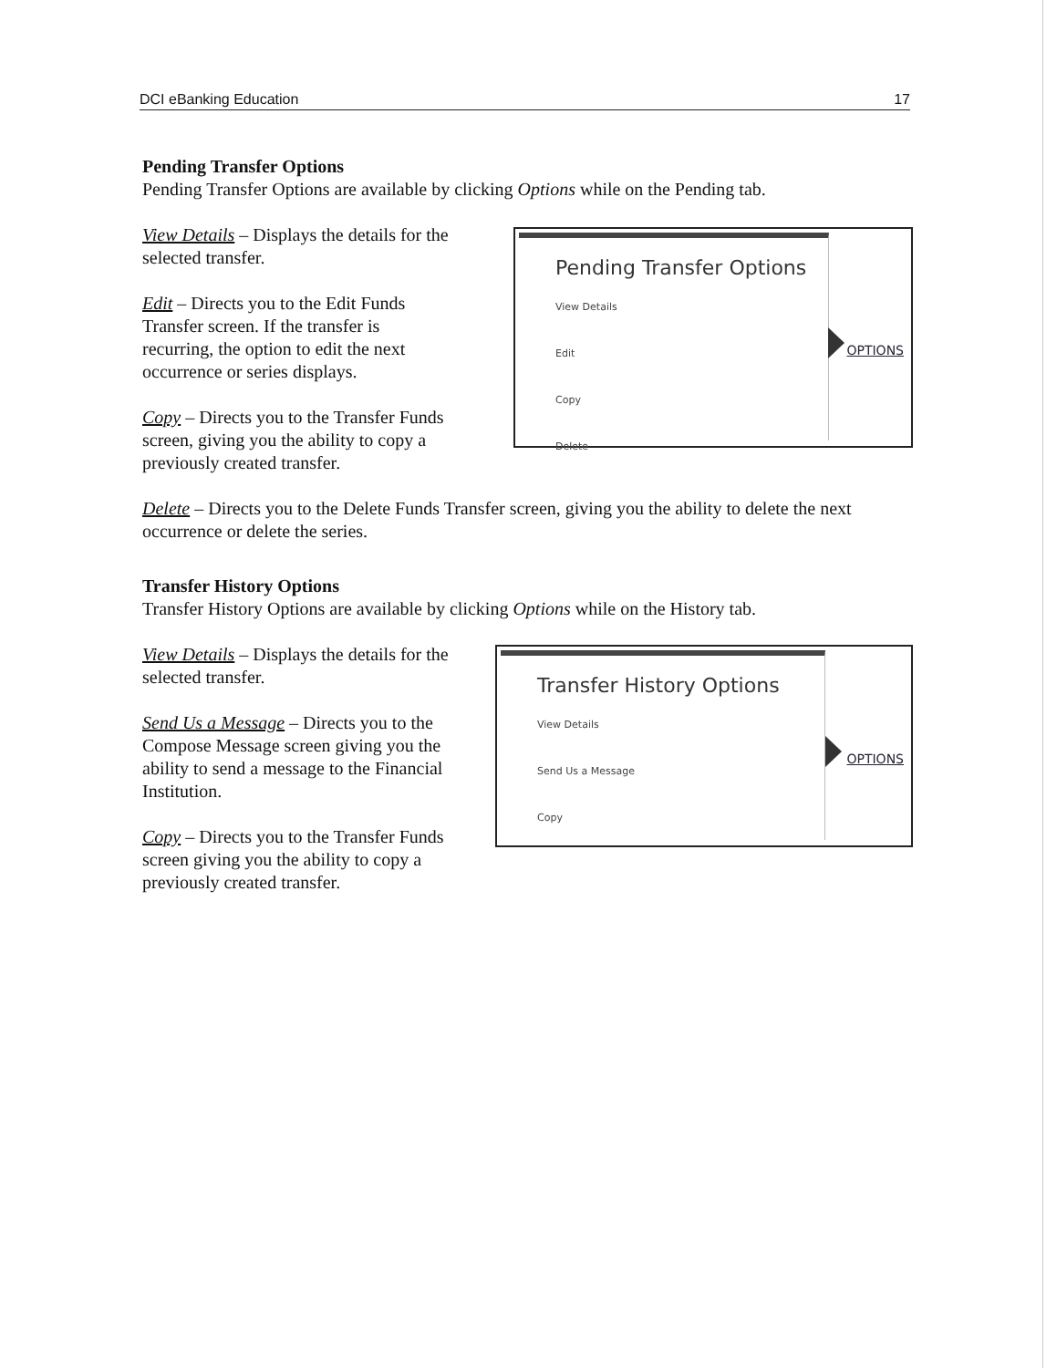DCI eBanking Education 17
Pending Transfer Options
Pending Transfer Options are available by clicking Options while on the Pending tab.
View Details – Displays the details for the selected transfer.
Edit – Directs you to the Edit Funds Transfer screen. If the transfer is recurring, the option to edit the next occurrence or series displays.
Copy – Directs you to the Transfer Funds screen, giving you the ability to copy a previously created transfer.
Pending Transfer Options
View Details
Edit
Copy
Delete
OPTIONS
Delete – Directs you to the Delete Funds Transfer screen, giving you the ability to delete the next occurrence or delete the series.
Transfer History Options
Transfer History Options are available by clicking Options while on the History tab.
View Details – Displays the details for the selected transfer.
Send Us a Message – Directs you to the Compose Message screen giving you the ability to send a message to the Financial Institution.
Copy – Directs you to the Transfer Funds screen giving you the ability to copy a previously created transfer.
Transfer History Options
View Details
Send Us a Message
Copy
OPTIONS